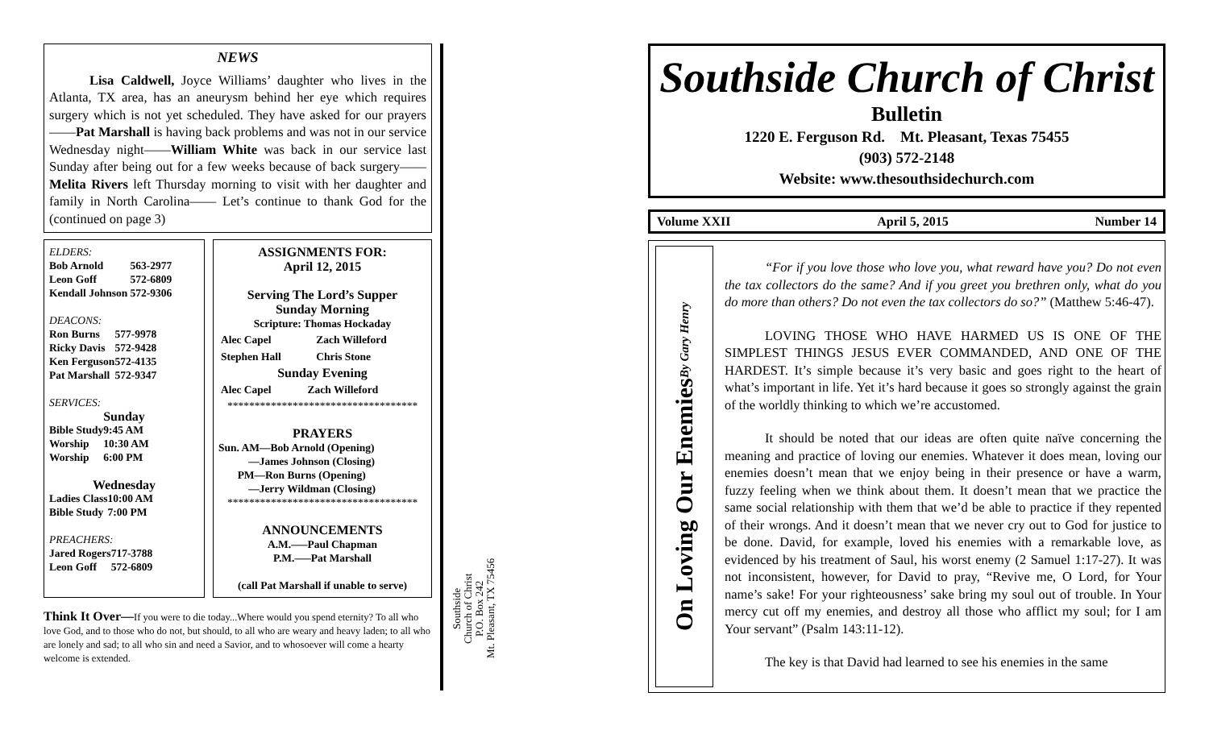NEWS
Lisa Caldwell, Joyce Williams’ daughter who lives in the Atlanta, TX area, has an aneurysm behind her eye which requires surgery which is not yet scheduled. They have asked for our prayers——Pat Marshall is having back problems and was not in our service Wednesday night——William White was back in our service last Sunday after being out for a few weeks because of back surgery——Melita Rivers left Thursday morning to visit with her daughter and family in North Carolina—— Let’s continue to thank God for the (continued on page 3)
ELDERS:
| Bob Arnold | 563-2977 |
| Leon Goff | 572-6809 |
| Kendall Johnson | 572-9306 |
DEACONS:
| Ron Burns | 577-9978 |
| Ricky Davis | 572-9428 |
| Ken Ferguson | 572-4135 |
| Pat Marshall | 572-9347 |
SERVICES:
Sunday
| Bible Study | 9:45 AM |
| Worship | 10:30 AM |
| Worship | 6:00 PM |
Wednesday
| Ladies Class | 10:00 AM |
| Bible Study | 7:00 PM |
PREACHERS:
| Jared Rogers | 717-3788 |
| Leon Goff | 572-6809 |
ASSIGNMENTS FOR:
April 12, 2015
Serving The Lord’s Supper
Sunday Morning
Scripture: Thomas Hockaday
| Alec Capel | Zach Willeford |
| Stephen Hall | Chris Stone |
Sunday Evening
| Alec Capel | Zach Willeford |
***********************************
PRAYERS
Sun. AM—Bob Arnold (Opening)
—James Johnson (Closing)
PM—Ron Burns (Opening)
—Jerry Wildman (Closing)
***********************************
ANNOUNCEMENTS
A.M.—–Paul Chapman
P.M.—–Pat Marshall
(call Pat Marshall if unable to serve)
Think It Over—If you were to die today...Where would you spend eternity? To all who love God, and to those who do not, but should, to all who are weary and heavy laden; to all who are lonely and sad; to all who sin and need a Savior, and to whosoever will come a hearty welcome is extended.
Southside
Church of Christ
P.O. Box 242
Mt. Pleasant, TX 75456
Southside Church of Christ
Bulletin
1220 E. Ferguson Rd. Mt. Pleasant, Texas 75455
(903) 572-2148
Website: www.thesouthsidechurch.com
Volume XXII April 5, 2015 Number 14
On Loving Our Enemies By Gary Henry
“For if you love those who love you, what reward have you? Do not even the tax collectors do the same? And if you greet you brethren only, what do you do more than others? Do not even the tax collectors do so?” (Matthew 5:46-47).
LOVING THOSE WHO HAVE HARMED US IS ONE OF THE SIMPLEST THINGS JESUS EVER COMMANDED, AND ONE OF THE HARDEST. It’s simple because it’s very basic and goes right to the heart of what’s important in life. Yet it’s hard because it goes so strongly against the grain of the worldly thinking to which we’re accustomed.
It should be noted that our ideas are often quite naïve concerning the meaning and practice of loving our enemies. Whatever it does mean, loving our enemies doesn’t mean that we enjoy being in their presence or have a warm, fuzzy feeling when we think about them. It doesn’t mean that we practice the same social relationship with them that we’d be able to practice if they repented of their wrongs. And it doesn’t mean that we never cry out to God for justice to be done. David, for example, loved his enemies with a remarkable love, as evidenced by his treatment of Saul, his worst enemy (2 Samuel 1:17-27). It was not inconsistent, however, for David to pray, “Revive me, O Lord, for Your name’s sake! For your righteousness’ sake bring my soul out of trouble. In Your mercy cut off my enemies, and destroy all those who afflict my soul; for I am Your servant” (Psalm 143:11-12).
The key is that David had learned to see his enemies in the same